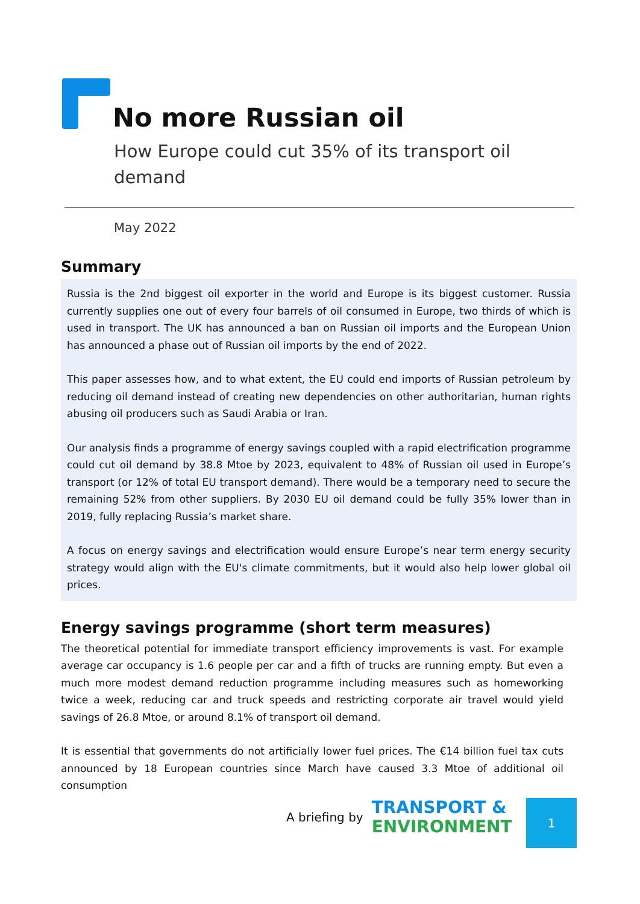No more Russian oil
How Europe could cut 35% of its transport oil demand
May 2022
Summary
Russia is the 2nd biggest oil exporter in the world and Europe is its biggest customer. Russia currently supplies one out of every four barrels of oil consumed in Europe, two thirds of which is used in transport. The UK has announced a ban on Russian oil imports and the European Union has announced a phase out of Russian oil imports by the end of 2022.
This paper assesses how, and to what extent, the EU could end imports of Russian petroleum by reducing oil demand instead of creating new dependencies on other authoritarian, human rights abusing oil producers such as Saudi Arabia or Iran.
Our analysis finds a programme of energy savings coupled with a rapid electrification programme could cut oil demand by 38.8 Mtoe by 2023, equivalent to 48% of Russian oil used in Europe’s transport (or 12% of total EU transport demand). There would be a temporary need to secure the remaining 52% from other suppliers. By 2030 EU oil demand could be fully 35% lower than in 2019, fully replacing Russia’s market share.
A focus on energy savings and electrification would ensure Europe’s near term energy security strategy would align with the EU's climate commitments, but it would also help lower global oil prices.
Energy savings programme (short term measures)
The theoretical potential for immediate transport efficiency improvements is vast. For example average car occupancy is 1.6 people per car and a fifth of trucks are running empty. But even a much more modest demand reduction programme including measures such as homeworking twice a week, reducing car and truck speeds and restricting corporate air travel would yield savings of 26.8 Mtoe, or around 8.1% of transport oil demand.
It is essential that governments do not artificially lower fuel prices. The €14 billion fuel tax cuts announced by 18 European countries since March have caused 3.3 Mtoe of additional oil consumption
A briefing by
TRANSPORT &
ENVIRONMENT
1